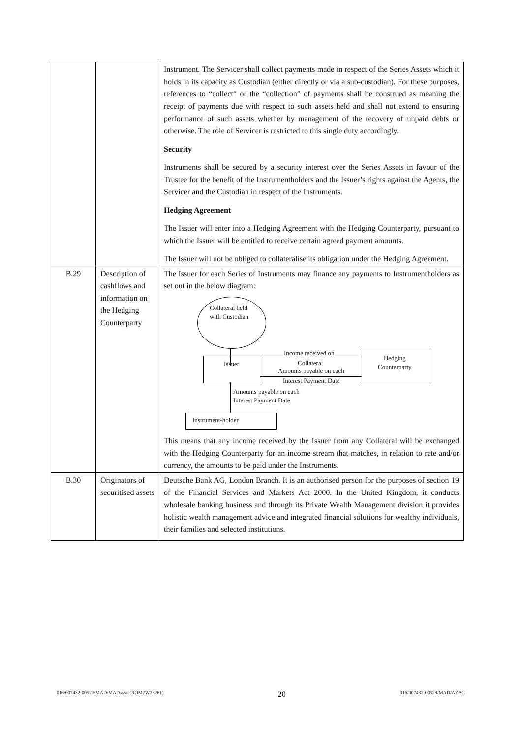| | | Instrument. The Servicer shall collect payments made in respect of the Series Assets which it holds in its capacity as Custodian (either directly or via a sub-custodian). For these purposes, references to “collect” or the “collection” of payments shall be construed as meaning the receipt of payments due with respect to such assets held and shall not extend to ensuring performance of such assets whether by management of the recovery of unpaid debts or otherwise. The role of Servicer is restricted to this single duty accordingly. Security Instruments shall be secured by a security interest over the Series Assets in favour of the Trustee for the benefit of the Instrumentholders and the Issuer’s rights against the Agents, the Servicer and the Custodian in respect of the Instruments. Hedging Agreement The Issuer will enter into a Hedging Agreement with the Hedging Counterparty, pursuant to which the Issuer will be entitled to receive certain agreed payment amounts. The Issuer will not be obliged to collateralise its obligation under the Hedging Agreement. |
| B.29 | Description of cashflows and information on the Hedging Counterparty | The Issuer for each Series of Instruments may finance any payments to Instrumentholders as set out in the below diagram: Collateral held with Custodian Issuer Income received on Collateral Amounts payable on each Interest Payment Date Hedging Counterparty Amounts payable on each Interest Payment Date Instrument-holder This means that any income received by the Issuer from any Collateral will be exchanged with the Hedging Counterparty for an income stream that matches, in relation to rate and/or currency, the amounts to be paid under the Instruments. |
| B.30 | Originators of securitised assets | Deutsche Bank AG, London Branch. It is an authorised person for the purposes of section 19 of the Financial Services and Markets Act 2000. In the United Kingdom, it conducts wholesale banking business and through its Private Wealth Management division it provides holistic wealth management advice and integrated financial solutions for wealthy individuals, their families and selected institutions. |
016/007432-00529/MAD/MAD azac(ROM7W23261) 20 016/007432-00529/MAD/AZAC